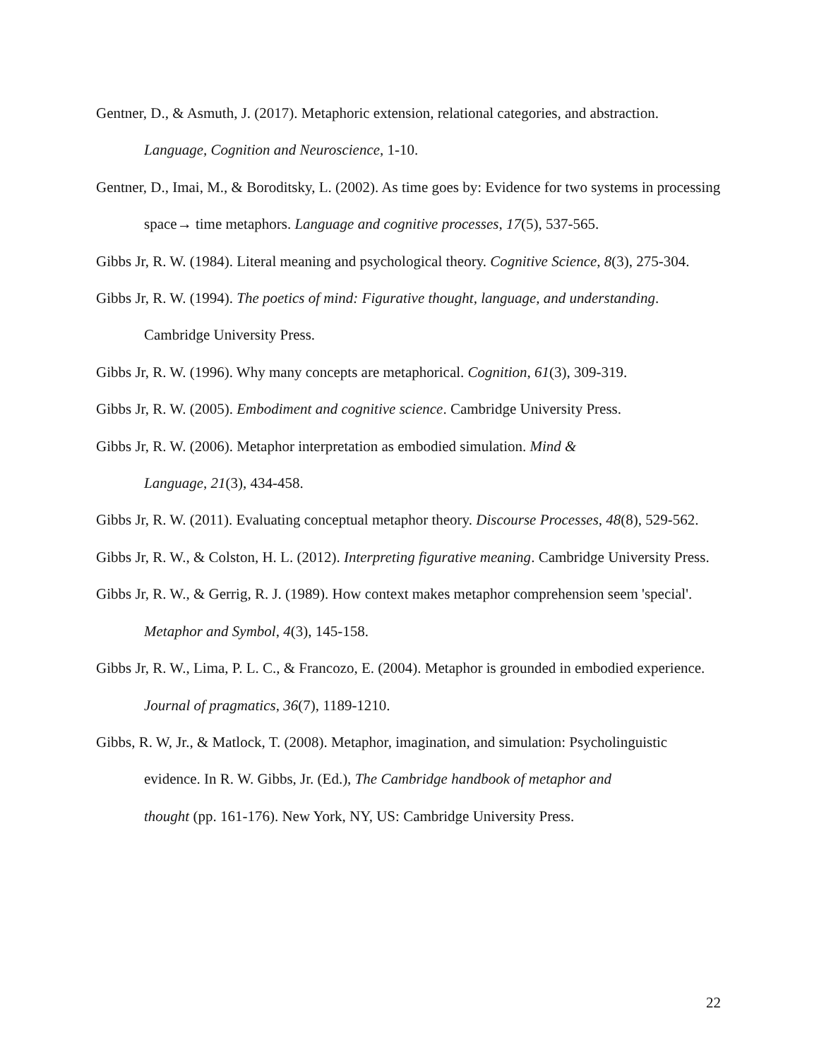Gentner, D., & Asmuth, J. (2017). Metaphoric extension, relational categories, and abstraction. Language, Cognition and Neuroscience, 1-10.
Gentner, D., Imai, M., & Boroditsky, L. (2002). As time goes by: Evidence for two systems in processing space→ time metaphors. Language and cognitive processes, 17(5), 537-565.
Gibbs Jr, R. W. (1984). Literal meaning and psychological theory. Cognitive Science, 8(3), 275-304.
Gibbs Jr, R. W. (1994). The poetics of mind: Figurative thought, language, and understanding. Cambridge University Press.
Gibbs Jr, R. W. (1996). Why many concepts are metaphorical. Cognition, 61(3), 309-319.
Gibbs Jr, R. W. (2005). Embodiment and cognitive science. Cambridge University Press.
Gibbs Jr, R. W. (2006). Metaphor interpretation as embodied simulation. Mind &
Language, 21(3), 434-458.
Gibbs Jr, R. W. (2011). Evaluating conceptual metaphor theory. Discourse Processes, 48(8), 529-562.
Gibbs Jr, R. W., & Colston, H. L. (2012). Interpreting figurative meaning. Cambridge University Press.
Gibbs Jr, R. W., & Gerrig, R. J. (1989). How context makes metaphor comprehension seem 'special'. Metaphor and Symbol, 4(3), 145-158.
Gibbs Jr, R. W., Lima, P. L. C., & Francozo, E. (2004). Metaphor is grounded in embodied experience. Journal of pragmatics, 36(7), 1189-1210.
Gibbs, R. W, Jr., & Matlock, T. (2008). Metaphor, imagination, and simulation: Psycholinguistic evidence. In R. W. Gibbs, Jr. (Ed.), The Cambridge handbook of metaphor and
thought (pp. 161-176). New York, NY, US: Cambridge University Press.
22